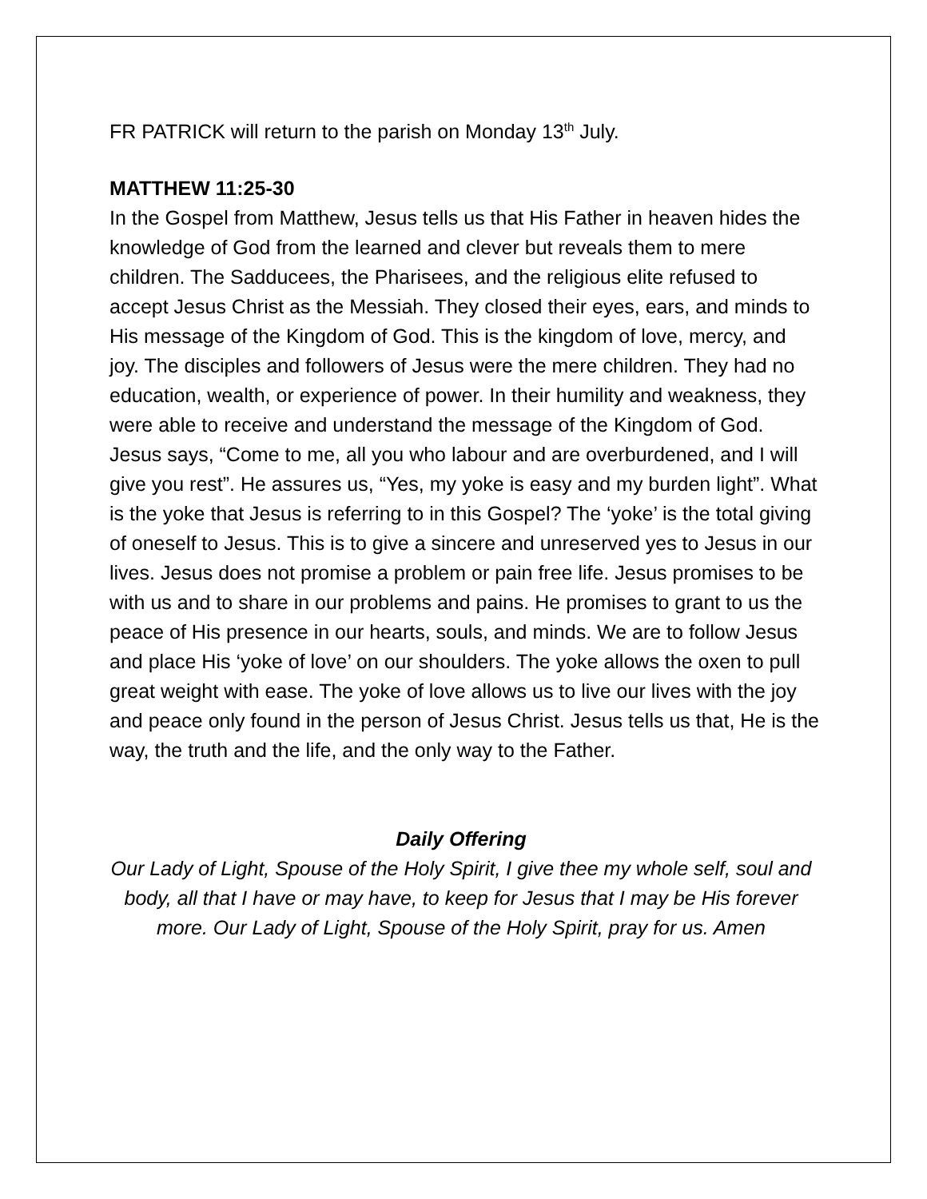FR PATRICK will return to the parish on Monday 13<sup>th</sup> July.
MATTHEW 11:25-30
In the Gospel from Matthew, Jesus tells us that His Father in heaven hides the knowledge of God from the learned and clever but reveals them to mere children. The Sadducees, the Pharisees, and the religious elite refused to accept Jesus Christ as the Messiah. They closed their eyes, ears, and minds to His message of the Kingdom of God. This is the kingdom of love, mercy, and joy. The disciples and followers of Jesus were the mere children. They had no education, wealth, or experience of power. In their humility and weakness, they were able to receive and understand the message of the Kingdom of God.
Jesus says, “Come to me, all you who labour and are overburdened, and I will give you rest”. He assures us, “Yes, my yoke is easy and my burden light”. What is the yoke that Jesus is referring to in this Gospel? The ‘yoke’ is the total giving of oneself to Jesus. This is to give a sincere and unreserved yes to Jesus in our lives. Jesus does not promise a problem or pain free life. Jesus promises to be with us and to share in our problems and pains. He promises to grant to us the peace of His presence in our hearts, souls, and minds. We are to follow Jesus and place His ‘yoke of love’ on our shoulders. The yoke allows the oxen to pull great weight with ease. The yoke of love allows us to live our lives with the joy and peace only found in the person of Jesus Christ. Jesus tells us that, He is the way, the truth and the life, and the only way to the Father.
Daily Offering
Our Lady of Light, Spouse of the Holy Spirit, I give thee my whole self, soul and body, all that I have or may have, to keep for Jesus that I may be His forever more. Our Lady of Light, Spouse of the Holy Spirit, pray for us. Amen